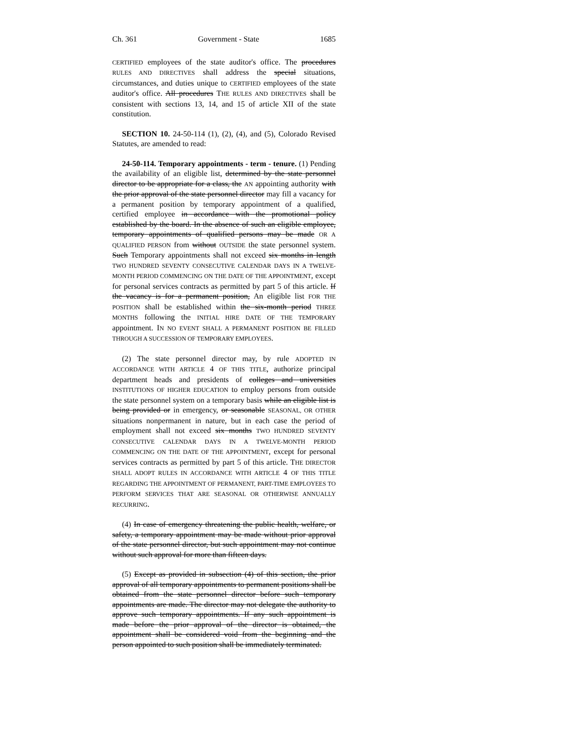Ch. 361 Government - State 1685
CERTIFIED employees of the state auditor's office. The procedures RULES AND DIRECTIVES shall address the special situations, circumstances, and duties unique to CERTIFIED employees of the state auditor's office. All procedures THE RULES AND DIRECTIVES shall be consistent with sections 13, 14, and 15 of article XII of the state constitution.
SECTION 10. 24-50-114 (1), (2), (4), and (5), Colorado Revised Statutes, are amended to read:
24-50-114. Temporary appointments - term - tenure. (1) Pending the availability of an eligible list, determined by the state personnel director to be appropriate for a class, the AN appointing authority with the prior approval of the state personnel director may fill a vacancy for a permanent position by temporary appointment of a qualified, certified employee in accordance with the promotional policy established by the board. In the absence of such an eligible employee, temporary appointments of qualified persons may be made OR A QUALIFIED PERSON from without OUTSIDE the state personnel system. Such Temporary appointments shall not exceed six months in length TWO HUNDRED SEVENTY CONSECUTIVE CALENDAR DAYS IN A TWELVE-MONTH PERIOD COMMENCING ON THE DATE OF THE APPOINTMENT, except for personal services contracts as permitted by part 5 of this article. If the vacancy is for a permanent position, An eligible list FOR THE POSITION shall be established within the six-month period THREE MONTHS following the INITIAL HIRE DATE OF THE TEMPORARY appointment. IN NO EVENT SHALL A PERMANENT POSITION BE FILLED THROUGH A SUCCESSION OF TEMPORARY EMPLOYEES.
(2) The state personnel director may, by rule ADOPTED IN ACCORDANCE WITH ARTICLE 4 OF THIS TITLE, authorize principal department heads and presidents of colleges and universities INSTITUTIONS OF HIGHER EDUCATION to employ persons from outside the state personnel system on a temporary basis while an eligible list is being provided or in emergency, or seasonable SEASONAL, OR OTHER situations nonpermanent in nature, but in each case the period of employment shall not exceed six months TWO HUNDRED SEVENTY CONSECUTIVE CALENDAR DAYS IN A TWELVE-MONTH PERIOD COMMENCING ON THE DATE OF THE APPOINTMENT, except for personal services contracts as permitted by part 5 of this article. THE DIRECTOR SHALL ADOPT RULES IN ACCORDANCE WITH ARTICLE 4 OF THIS TITLE REGARDING THE APPOINTMENT OF PERMANENT, PART-TIME EMPLOYEES TO PERFORM SERVICES THAT ARE SEASONAL OR OTHERWISE ANNUALLY RECURRING.
(4) In case of emergency threatening the public health, welfare, or safety, a temporary appointment may be made without prior approval of the state personnel director, but such appointment may not continue without such approval for more than fifteen days.
(5) Except as provided in subsection (4) of this section, the prior approval of all temporary appointments to permanent positions shall be obtained from the state personnel director before such temporary appointments are made. The director may not delegate the authority to approve such temporary appointments. If any such appointment is made before the prior approval of the director is obtained, the appointment shall be considered void from the beginning and the person appointed to such position shall be immediately terminated.